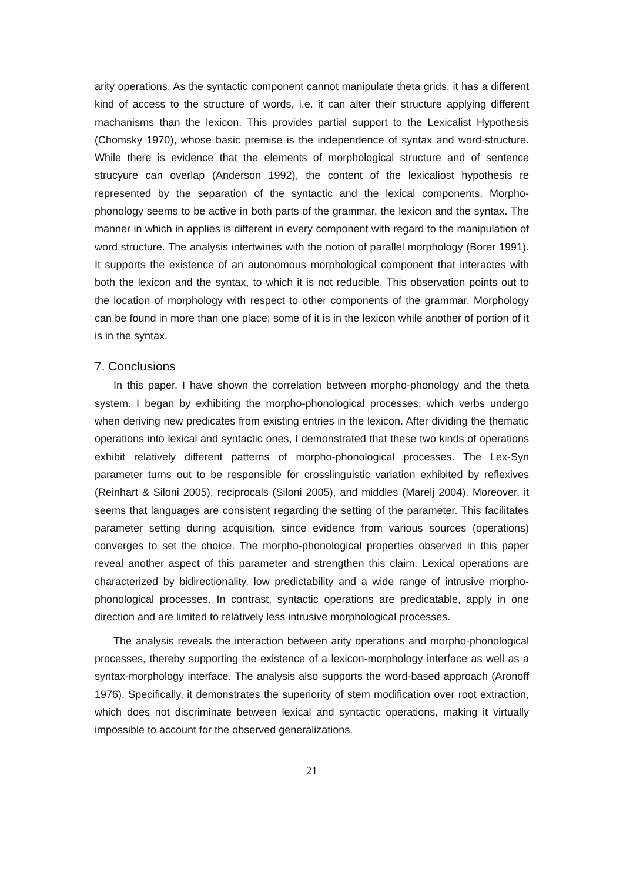arity operations. As the syntactic component cannot manipulate theta grids, it has a different kind of access to the structure of words, i.e. it can alter their structure applying different machanisms than the lexicon. This provides partial support to the Lexicalist Hypothesis (Chomsky 1970), whose basic premise is the independence of syntax and word-structure. While there is evidence that the elements of morphological structure and of sentence strucyure can overlap (Anderson 1992), the content of the lexicaliost hypothesis re represented by the separation of the syntactic and the lexical components. Morpho-phonology seems to be active in both parts of the grammar, the lexicon and the syntax. The manner in which in applies is different in every component with regard to the manipulation of word structure. The analysis intertwines with the notion of parallel morphology (Borer 1991). It supports the existence of an autonomous morphological component that interactes with both the lexicon and the syntax, to which it is not reducible. This observation points out to the location of morphology with respect to other components of the grammar. Morphology can be found in more than one place; some of it is in the lexicon while another of portion of it is in the syntax.
7. Conclusions
In this paper, I have shown the correlation between morpho-phonology and the theta system. I began by exhibiting the morpho-phonological processes, which verbs undergo when deriving new predicates from existing entries in the lexicon. After dividing the thematic operations into lexical and syntactic ones, I demonstrated that these two kinds of operations exhibit relatively different patterns of morpho-phonological processes. The Lex-Syn parameter turns out to be responsible for crosslinguistic variation exhibited by reflexives (Reinhart & Siloni 2005), reciprocals (Siloni 2005), and middles (Marelj 2004). Moreover, it seems that languages are consistent regarding the setting of the parameter. This facilitates parameter setting during acquisition, since evidence from various sources (operations) converges to set the choice. The morpho-phonological properties observed in this paper reveal another aspect of this parameter and strengthen this claim. Lexical operations are characterized by bidirectionality, low predictability and a wide range of intrusive morpho-phonological processes. In contrast, syntactic operations are predicatable, apply in one direction and are limited to relatively less intrusive morphological processes.
The analysis reveals the interaction between arity operations and morpho-phonological processes, thereby supporting the existence of a lexicon-morphology interface as well as a syntax-morphology interface. The analysis also supports the word-based approach (Aronoff 1976). Specifically, it demonstrates the superiority of stem modification over root extraction, which does not discriminate between lexical and syntactic operations, making it virtually impossible to account for the observed generalizations.
21